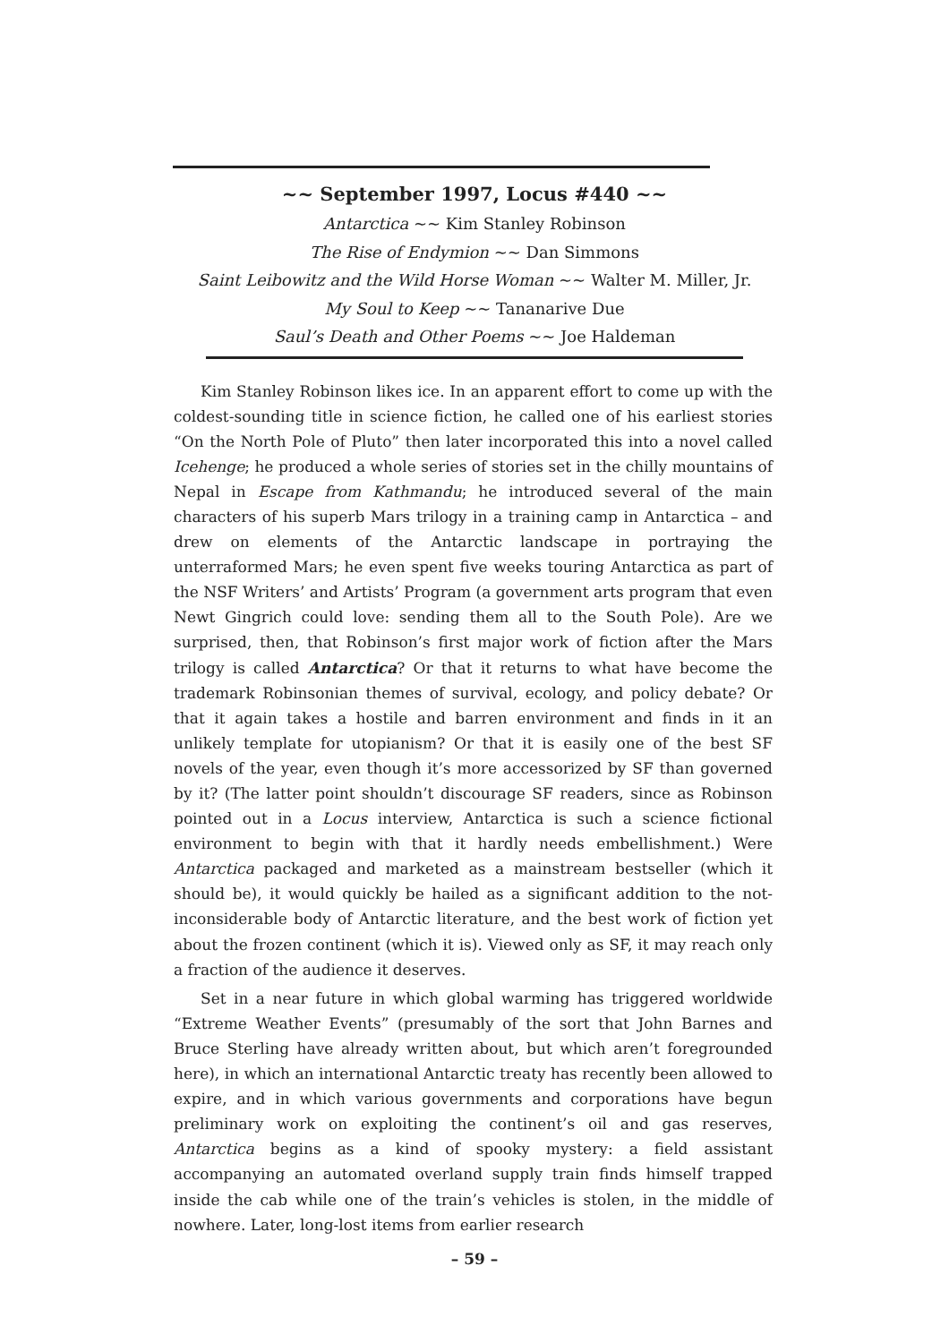~~ September 1997, Locus #440 ~~
Antarctica ~~ Kim Stanley Robinson
The Rise of Endymion ~~ Dan Simmons
Saint Leibowitz and the Wild Horse Woman ~~ Walter M. Miller, Jr.
My Soul to Keep ~~ Tananarive Due
Saul’s Death and Other Poems ~~ Joe Haldeman
Kim Stanley Robinson likes ice. In an apparent effort to come up with the coldest-sounding title in science fiction, he called one of his earliest stories “On the North Pole of Pluto” then later incorporated this into a novel called Icehenge; he produced a whole series of stories set in the chilly mountains of Nepal in Escape from Kathmandu; he introduced several of the main characters of his superb Mars trilogy in a training camp in Antarctica – and drew on elements of the Antarctic landscape in portraying the unterraformed Mars; he even spent five weeks touring Antarctica as part of the NSF Writers’ and Artists’ Program (a government arts program that even Newt Gingrich could love: sending them all to the South Pole). Are we surprised, then, that Robinson’s first major work of fiction after the Mars trilogy is called Antarctica? Or that it returns to what have become the trademark Robinsonian themes of survival, ecology, and policy debate? Or that it again takes a hostile and barren environment and finds in it an unlikely template for utopianism? Or that it is easily one of the best SF novels of the year, even though it’s more accessorized by SF than governed by it? (The latter point shouldn’t discourage SF readers, since as Robinson pointed out in a Locus interview, Antarctica is such a science fictional environment to begin with that it hardly needs embellishment.) Were Antarctica packaged and marketed as a mainstream bestseller (which it should be), it would quickly be hailed as a significant addition to the not-inconsiderable body of Antarctic literature, and the best work of fiction yet about the frozen continent (which it is). Viewed only as SF, it may reach only a fraction of the audience it deserves.
Set in a near future in which global warming has triggered worldwide “Extreme Weather Events” (presumably of the sort that John Barnes and Bruce Sterling have already written about, but which aren’t foregrounded here), in which an international Antarctic treaty has recently been allowed to expire, and in which various governments and corporations have begun preliminary work on exploiting the continent’s oil and gas reserves, Antarctica begins as a kind of spooky mystery: a field assistant accompanying an automated overland supply train finds himself trapped inside the cab while one of the train’s vehicles is stolen, in the middle of nowhere. Later, long-lost items from earlier research
– 59 –